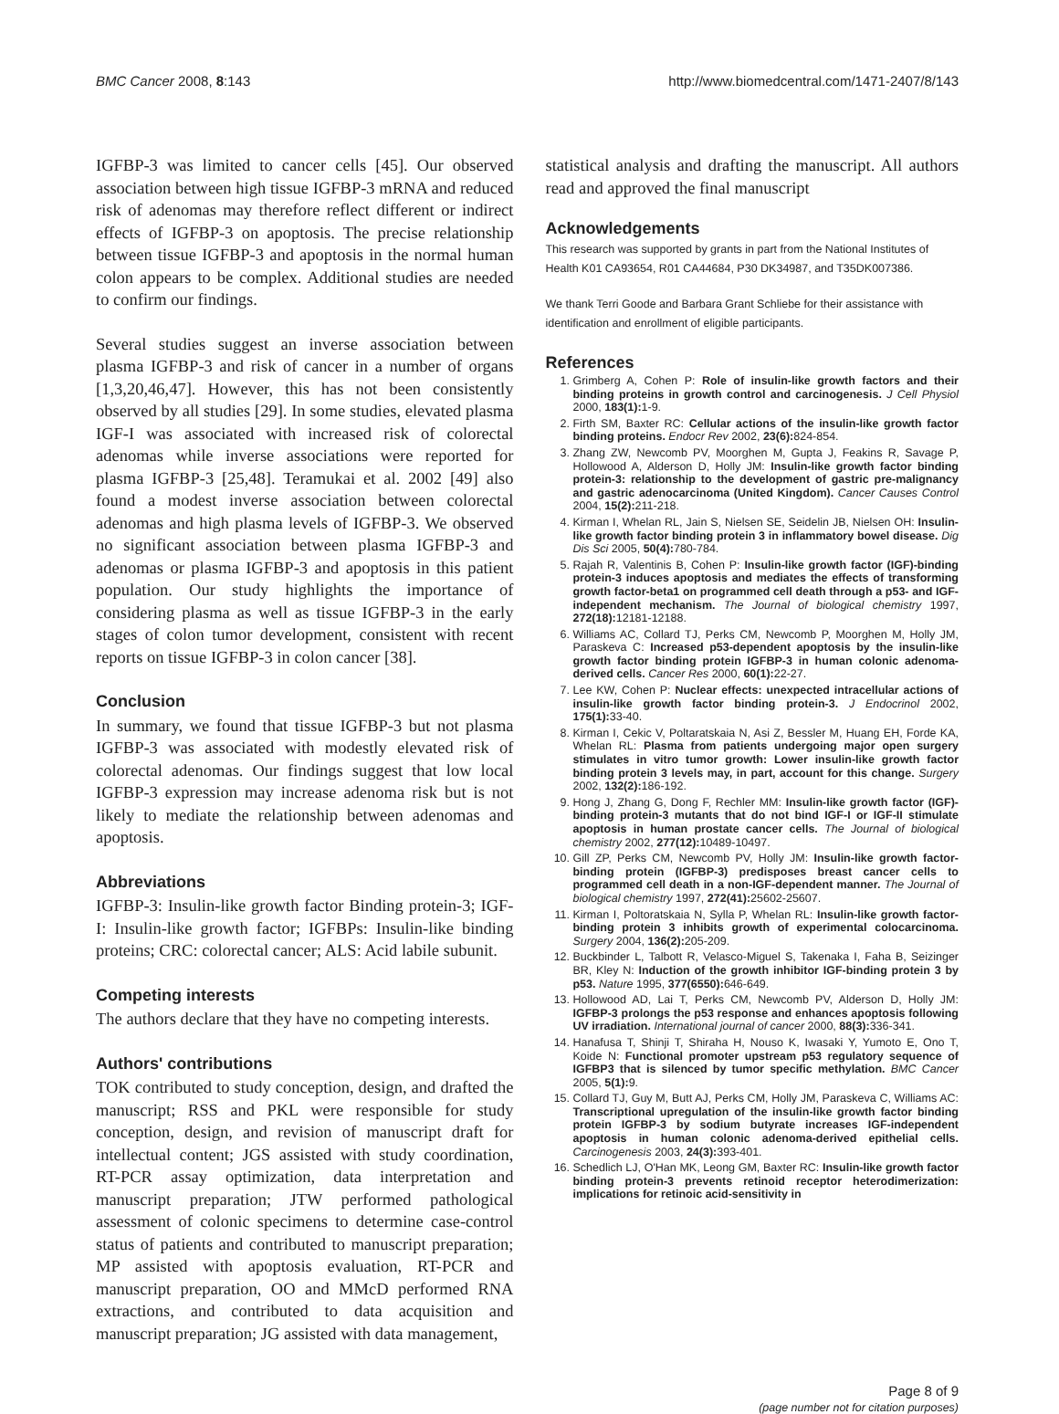BMC Cancer 2008, 8:143 http://www.biomedcentral.com/1471-2407/8/143
IGFBP-3 was limited to cancer cells [45]. Our observed association between high tissue IGFBP-3 mRNA and reduced risk of adenomas may therefore reflect different or indirect effects of IGFBP-3 on apoptosis. The precise relationship between tissue IGFBP-3 and apoptosis in the normal human colon appears to be complex. Additional studies are needed to confirm our findings.
Several studies suggest an inverse association between plasma IGFBP-3 and risk of cancer in a number of organs [1,3,20,46,47]. However, this has not been consistently observed by all studies [29]. In some studies, elevated plasma IGF-I was associated with increased risk of colorectal adenomas while inverse associations were reported for plasma IGFBP-3 [25,48]. Teramukai et al. 2002 [49] also found a modest inverse association between colorectal adenomas and high plasma levels of IGFBP-3. We observed no significant association between plasma IGFBP-3 and adenomas or plasma IGFBP-3 and apoptosis in this patient population. Our study highlights the importance of considering plasma as well as tissue IGFBP-3 in the early stages of colon tumor development, consistent with recent reports on tissue IGFBP-3 in colon cancer [38].
Conclusion
In summary, we found that tissue IGFBP-3 but not plasma IGFBP-3 was associated with modestly elevated risk of colorectal adenomas. Our findings suggest that low local IGFBP-3 expression may increase adenoma risk but is not likely to mediate the relationship between adenomas and apoptosis.
Abbreviations
IGFBP-3: Insulin-like growth factor Binding protein-3; IGF-I: Insulin-like growth factor; IGFBPs: Insulin-like binding proteins; CRC: colorectal cancer; ALS: Acid labile subunit.
Competing interests
The authors declare that they have no competing interests.
Authors' contributions
TOK contributed to study conception, design, and drafted the manuscript; RSS and PKL were responsible for study conception, design, and revision of manuscript draft for intellectual content; JGS assisted with study coordination, RT-PCR assay optimization, data interpretation and manuscript preparation; JTW performed pathological assessment of colonic specimens to determine case-control status of patients and contributed to manuscript preparation; MP assisted with apoptosis evaluation, RT-PCR and manuscript preparation, OO and MMcD performed RNA extractions, and contributed to data acquisition and manuscript preparation; JG assisted with data management,
statistical analysis and drafting the manuscript. All authors read and approved the final manuscript
Acknowledgements
This research was supported by grants in part from the National Institutes of Health K01 CA93654, R01 CA44684, P30 DK34987, and T35DK007386.
We thank Terri Goode and Barbara Grant Schliebe for their assistance with identification and enrollment of eligible participants.
References
1. Grimberg A, Cohen P: Role of insulin-like growth factors and their binding proteins in growth control and carcinogenesis. J Cell Physiol 2000, 183(1): 1-9.
2. Firth SM, Baxter RC: Cellular actions of the insulin-like growth factor binding proteins. Endocr Rev 2002, 23(6): 824-854.
3. Zhang ZW, Newcomb PV, Moorghen M, Gupta J, Feakins R, Savage P, Hollowood A, Alderson D, Holly JM: Insulin-like growth factor binding protein-3: relationship to the development of gastric pre-malignancy and gastric adenocarcinoma (United Kingdom). Cancer Causes Control 2004, 15(2): 211-218.
4. Kirman I, Whelan RL, Jain S, Nielsen SE, Seidelin JB, Nielsen OH: Insulin-like growth factor binding protein 3 in inflammatory bowel disease. Dig Dis Sci 2005, 50(4): 780-784.
5. Rajah R, Valentinis B, Cohen P: Insulin-like growth factor (IGF)-binding protein-3 induces apoptosis and mediates the effects of transforming growth factor-beta1 on programmed cell death through a p53- and IGF-independent mechanism. The Journal of biological chemistry 1997, 272(18): 12181-12188.
6. Williams AC, Collard TJ, Perks CM, Newcomb P, Moorghen M, Holly JM, Paraskeva C: Increased p53-dependent apoptosis by the insulin-like growth factor binding protein IGFBP-3 in human colonic adenoma-derived cells. Cancer Res 2000, 60(1): 22-27.
7. Lee KW, Cohen P: Nuclear effects: unexpected intracellular actions of insulin-like growth factor binding protein-3. J Endocrinol 2002, 175(1): 33-40.
8. Kirman I, Cekic V, Poltaratskaia N, Asi Z, Bessler M, Huang EH, Forde KA, Whelan RL: Plasma from patients undergoing major open surgery stimulates in vitro tumor growth: Lower insulin-like growth factor binding protein 3 levels may, in part, account for this change. Surgery 2002, 132(2): 186-192.
9. Hong J, Zhang G, Dong F, Rechler MM: Insulin-like growth factor (IGF)-binding protein-3 mutants that do not bind IGF-I or IGF-II stimulate apoptosis in human prostate cancer cells. The Journal of biological chemistry 2002, 277(12): 10489-10497.
10. Gill ZP, Perks CM, Newcomb PV, Holly JM: Insulin-like growth factor-binding protein (IGFBP-3) predisposes breast cancer cells to programmed cell death in a non-IGF-dependent manner. The Journal of biological chemistry 1997, 272(41): 25602-25607.
11. Kirman I, Poltoratskaia N, Sylla P, Whelan RL: Insulin-like growth factor-binding protein 3 inhibits growth of experimental colocarcinoma. Surgery 2004, 136(2): 205-209.
12. Buckbinder L, Talbott R, Velasco-Miguel S, Takenaka I, Faha B, Seizinger BR, Kley N: Induction of the growth inhibitor IGF-binding protein 3 by p53. Nature 1995, 377(6550): 646-649.
13. Hollowood AD, Lai T, Perks CM, Newcomb PV, Alderson D, Holly JM: IGFBP-3 prolongs the p53 response and enhances apoptosis following UV irradiation. International journal of cancer 2000, 88(3): 336-341.
14. Hanafusa T, Shinji T, Shiraha H, Nouso K, Iwasaki Y, Yumoto E, Ono T, Koide N: Functional promoter upstream p53 regulatory sequence of IGFBP3 that is silenced by tumor specific methylation. BMC Cancer 2005, 5(1): 9.
15. Collard TJ, Guy M, Butt AJ, Perks CM, Holly JM, Paraskeva C, Williams AC: Transcriptional upregulation of the insulin-like growth factor binding protein IGFBP-3 by sodium butyrate increases IGF-independent apoptosis in human colonic adenoma-derived epithelial cells. Carcinogenesis 2003, 24(3): 393-401.
16. Schedlich LJ, O'Han MK, Leong GM, Baxter RC: Insulin-like growth factor binding protein-3 prevents retinoid receptor heterodimerization: implications for retinoic acid-sensitivity in
Page 8 of 9
(page number not for citation purposes)